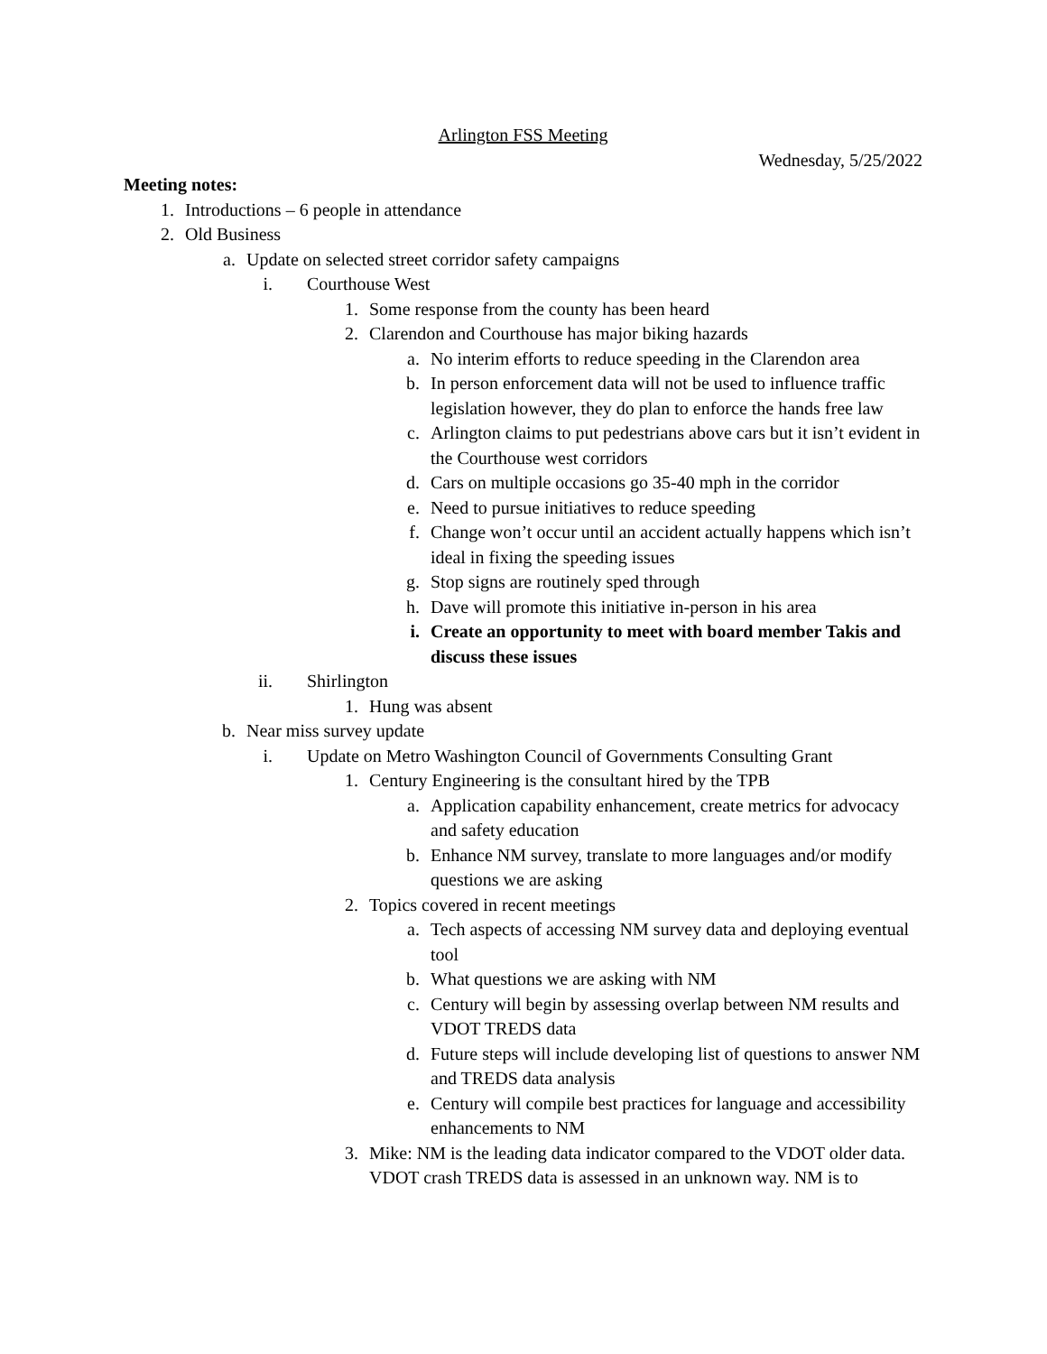Arlington FSS Meeting
Wednesday, 5/25/2022
Meeting notes:
1. Introductions – 6 people in attendance
2. Old Business
a. Update on selected street corridor safety campaigns
i. Courthouse West
1. Some response from the county has been heard
2. Clarendon and Courthouse has major biking hazards
a. No interim efforts to reduce speeding in the Clarendon area
b. In person enforcement data will not be used to influence traffic legislation however, they do plan to enforce the hands free law
c. Arlington claims to put pedestrians above cars but it isn’t evident in the Courthouse west corridors
d. Cars on multiple occasions go 35-40 mph in the corridor
e. Need to pursue initiatives to reduce speeding
f. Change won’t occur until an accident actually happens which isn’t ideal in fixing the speeding issues
g. Stop signs are routinely sped through
h. Dave will promote this initiative in-person in his area
i. Create an opportunity to meet with board member Takis and discuss these issues
ii. Shirlington
1. Hung was absent
b. Near miss survey update
i. Update on Metro Washington Council of Governments Consulting Grant
1. Century Engineering is the consultant hired by the TPB
a. Application capability enhancement, create metrics for advocacy and safety education
b. Enhance NM survey, translate to more languages and/or modify questions we are asking
2. Topics covered in recent meetings
a. Tech aspects of accessing NM survey data and deploying eventual tool
b. What questions we are asking with NM
c. Century will begin by assessing overlap between NM results and VDOT TREDS data
d. Future steps will include developing list of questions to answer NM and TREDS data analysis
e. Century will compile best practices for language and accessibility enhancements to NM
3. Mike: NM is the leading data indicator compared to the VDOT older data. VDOT crash TREDS data is assessed in an unknown way. NM is to